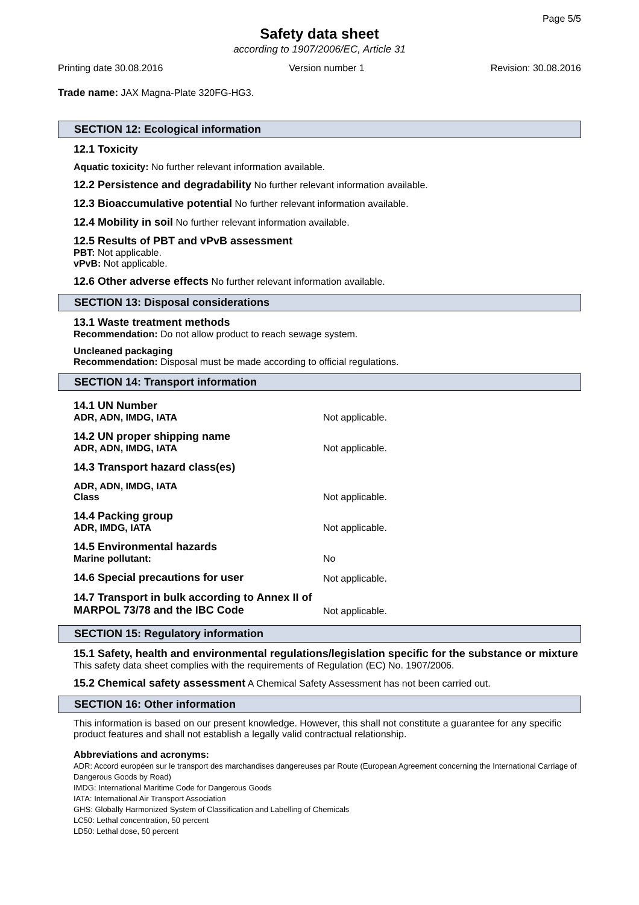Page 5/5
Safety data sheet
according to 1907/2006/EC, Article 31
Printing date 30.08.2016 Version number 1 Revision: 30.08.2016
Trade name: JAX Magna-Plate 320FG-HG3.
SECTION 12: Ecological information
12.1 Toxicity
Aquatic toxicity: No further relevant information available.
12.2 Persistence and degradability No further relevant information available.
12.3 Bioaccumulative potential No further relevant information available.
12.4 Mobility in soil No further relevant information available.
12.5 Results of PBT and vPvB assessment
PBT: Not applicable.
vPvB: Not applicable.
12.6 Other adverse effects No further relevant information available.
SECTION 13: Disposal considerations
13.1 Waste treatment methods
Recommendation: Do not allow product to reach sewage system.
Uncleaned packaging
Recommendation: Disposal must be made according to official regulations.
SECTION 14: Transport information
| 14.1 UN Number ADR, ADN, IMDG, IATA | Not applicable. |
| 14.2 UN proper shipping name ADR, ADN, IMDG, IATA | Not applicable. |
| 14.3 Transport hazard class(es) | |
| ADR, ADN, IMDG, IATA Class | Not applicable. |
| 14.4 Packing group ADR, IMDG, IATA | Not applicable. |
| 14.5 Environmental hazards Marine pollutant: | No |
| 14.6 Special precautions for user | Not applicable. |
| 14.7 Transport in bulk according to Annex II of MARPOL 73/78 and the IBC Code | Not applicable. |
SECTION 15: Regulatory information
15.1 Safety, health and environmental regulations/legislation specific for the substance or mixture
This safety data sheet complies with the requirements of Regulation (EC) No. 1907/2006.
15.2 Chemical safety assessment A Chemical Safety Assessment has not been carried out.
SECTION 16: Other information
This information is based on our present knowledge. However, this shall not constitute a guarantee for any specific product features and shall not establish a legally valid contractual relationship.
Abbreviations and acronyms:
ADR: Accord européen sur le transport des marchandises dangereuses par Route (European Agreement concerning the International Carriage of Dangerous Goods by Road)
IMDG: International Maritime Code for Dangerous Goods
IATA: International Air Transport Association
GHS: Globally Harmonized System of Classification and Labelling of Chemicals
LC50: Lethal concentration, 50 percent
LD50: Lethal dose, 50 percent